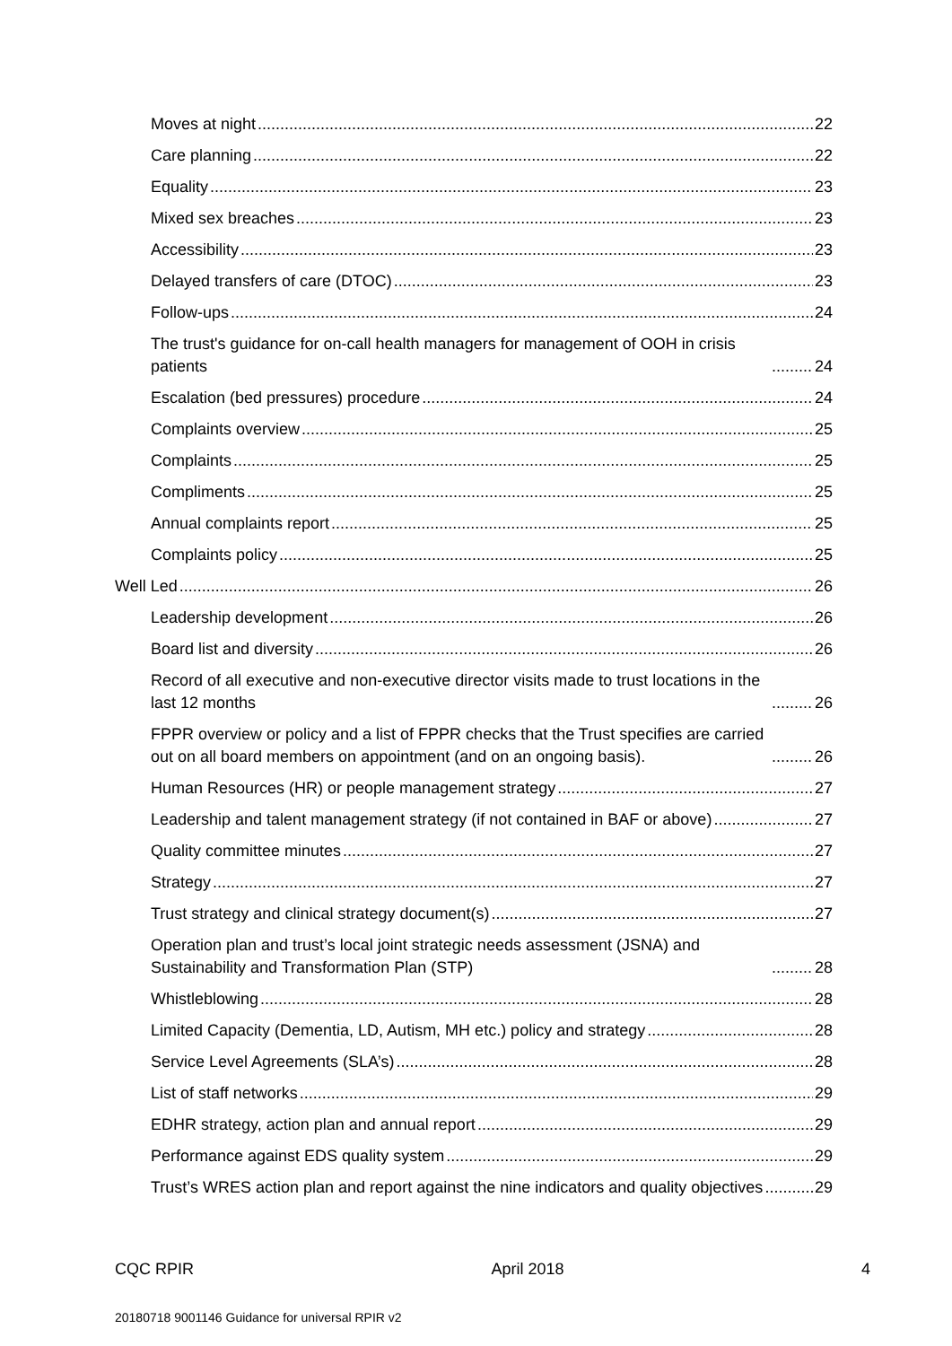Moves at night 22
Care planning 22
Equality 23
Mixed sex breaches 23
Accessibility 23
Delayed transfers of care (DTOC) 23
Follow-ups 24
The trust's guidance for on-call health managers for management of OOH in crisis patients 24
Escalation (bed pressures) procedure 24
Complaints overview 25
Complaints 25
Compliments 25
Annual complaints report 25
Complaints policy 25
Well Led 26
Leadership development 26
Board list and diversity 26
Record of all executive and non-executive director visits made to trust locations in the last 12 months 26
FPPR overview or policy and a list of FPPR checks that the Trust specifies are carried out on all board members on appointment (and on an ongoing basis). 26
Human Resources (HR) or people management strategy 27
Leadership and talent management strategy (if not contained in BAF or above) 27
Quality committee minutes 27
Strategy 27
Trust strategy and clinical strategy document(s) 27
Operation plan and trust’s local joint strategic needs assessment (JSNA) and Sustainability and Transformation Plan (STP) 28
Whistleblowing 28
Limited Capacity (Dementia, LD, Autism, MH etc.) policy and strategy 28
Service Level Agreements (SLA’s) 28
List of staff networks 29
EDHR strategy, action plan and annual report 29
Performance against EDS quality system 29
Trust’s WRES action plan and report against the nine indicators and quality objectives 29
CQC RPIR April 2018 4
20180718 9001146 Guidance for universal RPIR v2